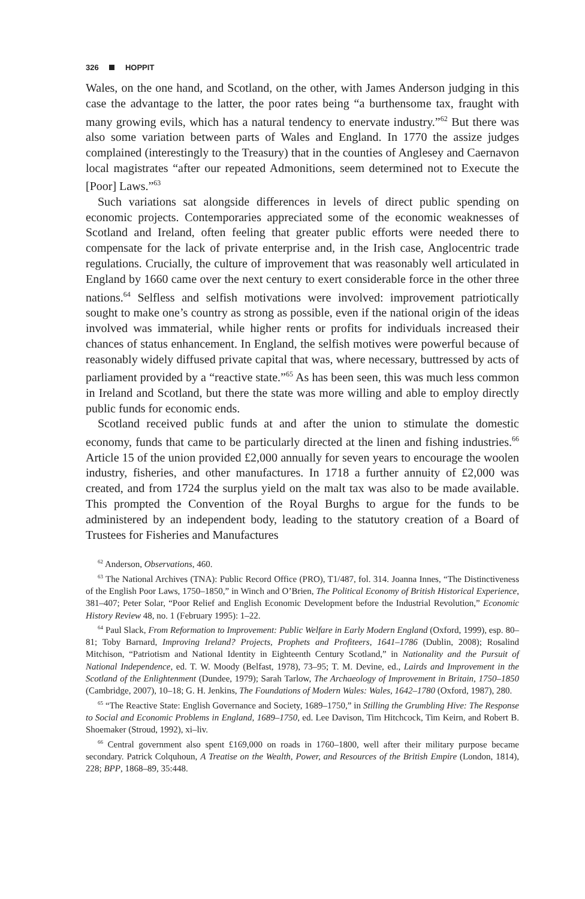326 HOPPIT
Wales, on the one hand, and Scotland, on the other, with James Anderson judging in this case the advantage to the latter, the poor rates being “a burthensome tax, fraught with many growing evils, which has a natural tendency to enervate industry.”<sup>62</sup> But there was also some variation between parts of Wales and England. In 1770 the assize judges complained (interestingly to the Treasury) that in the counties of Anglesey and Caernavon local magistrates “after our repeated Admonitions, seem determined not to Execute the [Poor] Laws.”<sup>63</sup>
Such variations sat alongside differences in levels of direct public spending on economic projects. Contemporaries appreciated some of the economic weaknesses of Scotland and Ireland, often feeling that greater public efforts were needed there to compensate for the lack of private enterprise and, in the Irish case, Anglocentric trade regulations. Crucially, the culture of improvement that was reasonably well articulated in England by 1660 came over the next century to exert considerable force in the other three nations.<sup>64</sup> Selfless and selfish motivations were involved: improvement patriotically sought to make one’s country as strong as possible, even if the national origin of the ideas involved was immaterial, while higher rents or profits for individuals increased their chances of status enhancement. In England, the selfish motives were powerful because of reasonably widely diffused private capital that was, where necessary, buttressed by acts of parliament provided by a “reactive state.”<sup>65</sup> As has been seen, this was much less common in Ireland and Scotland, but there the state was more willing and able to employ directly public funds for economic ends.
Scotland received public funds at and after the union to stimulate the domestic economy, funds that came to be particularly directed at the linen and fishing industries.<sup>66</sup> Article 15 of the union provided £2,000 annually for seven years to encourage the woolen industry, fisheries, and other manufactures. In 1718 a further annuity of £2,000 was created, and from 1724 the surplus yield on the malt tax was also to be made available. This prompted the Convention of the Royal Burghs to argue for the funds to be administered by an independent body, leading to the statutory creation of a Board of Trustees for Fisheries and Manufactures
<sup>62</sup> Anderson, Observations, 460.
<sup>63</sup> The National Archives (TNA): Public Record Office (PRO), T1/487, fol. 314. Joanna Innes, “The Distinctiveness of the English Poor Laws, 1750–1850,” in Winch and O’Brien, The Political Economy of British Historical Experience, 381–407; Peter Solar, “Poor Relief and English Economic Development before the Industrial Revolution,” Economic History Review 48, no. 1 (February 1995): 1–22.
<sup>64</sup> Paul Slack, From Reformation to Improvement: Public Welfare in Early Modern England (Oxford, 1999), esp. 80–81; Toby Barnard, Improving Ireland? Projects, Prophets and Profiteers, 1641–1786 (Dublin, 2008); Rosalind Mitchison, “Patriotism and National Identity in Eighteenth Century Scotland,” in Nationality and the Pursuit of National Independence, ed. T. W. Moody (Belfast, 1978), 73–95; T. M. Devine, ed., Lairds and Improvement in the Scotland of the Enlightenment (Dundee, 1979); Sarah Tarlow, The Archaeology of Improvement in Britain, 1750–1850 (Cambridge, 2007), 10–18; G. H. Jenkins, The Foundations of Modern Wales: Wales, 1642–1780 (Oxford, 1987), 280.
<sup>65</sup> “The Reactive State: English Governance and Society, 1689–1750,” in Stilling the Grumbling Hive: The Response to Social and Economic Problems in England, 1689–1750, ed. Lee Davison, Tim Hitchcock, Tim Keirn, and Robert B. Shoemaker (Stroud, 1992), xi–liv.
<sup>66</sup> Central government also spent £169,000 on roads in 1760–1800, well after their military purpose became secondary. Patrick Colquhoun, A Treatise on the Wealth, Power, and Resources of the British Empire (London, 1814), 228; BPP, 1868–89, 35:448.